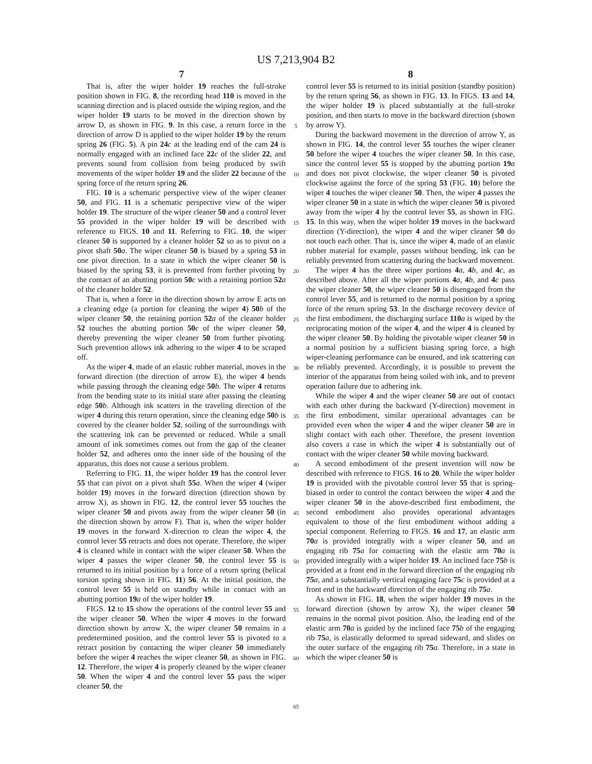US 7,213,904 B2
7
That is, after the wiper holder 19 reaches the full-stroke position shown in FIG. 8, the recording head 110 is moved in the scanning direction and is placed outside the wiping region, and the wiper holder 19 starts to be moved in the direction shown by arrow D, as shown in FIG. 9. In this case, a return force in the direction of arrow D is applied to the wiper holder 19 by the return spring 26 (FIG. 5). A pin 24 c at the leading end of the cam 24 is normally engaged with an inclined face 22 c of the slider 22, and prevents sound from collision from being produced by swift movements of the wiper holder 19 and the slider 22 because of the spring force of the return spring 26.
FIG. 10 is a schematic perspective view of the wiper cleaner 50, and FIG. 11 is a schematic perspective view of the wiper holder 19. The structure of the wiper cleaner 50 and a control lever 55 provided in the wiper holder 19 will be described with reference to FIGS. 10 and 11. Referring to FIG. 10, the wiper cleaner 50 is supported by a cleaner holder 52 so as to pivot on a pivot shaft 50 a. The wiper cleaner 50 is biased by a spring 53 in one pivot direction. In a state in which the wiper cleaner 50 is biased by the spring 53, it is prevented from further pivoting by the contact of an abutting portion 50 c with a retaining portion 52 a of the cleaner holder 52.
That is, when a force in the direction shown by arrow E acts on a cleaning edge (a portion for cleaning the wiper 4) 50 b of the wiper cleaner 50, the retaining portion 52 a of the cleaner holder 52 touches the abutting portion 50 c of the wiper cleaner 50, thereby preventing the wiper cleaner 50 from further pivoting. Such prevention allows ink adhering to the wiper 4 to be scraped off.
As the wiper 4, made of an elastic rubber material, moves in the forward direction (the direction of arrow E), the wiper 4 bends while passing through the cleaning edge 50 b. The wiper 4 returns from the bending state to its initial state after passing the cleaning edge 50 b. Although ink scatters in the traveling direction of the wiper 4 during this return operation, since the cleaning edge 50 b is covered by the cleaner holder 52, soiling of the surroundings with the scattering ink can be prevented or reduced. While a small amount of ink sometimes comes out from the gap of the cleaner holder 52, and adheres onto the inner side of the housing of the apparatus, this does not cause a serious problem.
Referring to FIG. 11, the wiper holder 19 has the control lever 55 that can pivot on a pivot shaft 55 a. When the wiper 4 (wiper holder 19) moves in the forward direction (direction shown by arrow X), as shown in FIG. 12, the control lever 55 touches the wiper cleaner 50 and pivots away from the wiper cleaner 50 (in the direction shown by arrow F). That is, when the wiper holder 19 moves in the forward X-direction to clean the wiper 4, the control lever 55 retracts and does not operate. Therefore, the wiper 4 is cleaned while in contact with the wiper cleaner 50. When the wiper 4 passes the wiper cleaner 50, the control lever 55 is returned to its initial position by a force of a return spring (helical torsion spring shown in FIG. 11) 56. At the initial position, the control lever 55 is held on standby while in contact with an abutting portion 19 a of the wiper holder 19.
FIGS. 12 to 15 show the operations of the control lever 55 and the wiper cleaner 50. When the wiper 4 moves in the forward direction shown by arrow X, the wiper cleaner 50 remains in a predetermined position, and the control lever 55 is pivoted to a retract position by contacting the wiper cleaner 50 immediately before the wiper 4 reaches the wiper cleaner 50, as shown in FIG. 12. Therefore, the wiper 4 is properly cleaned by the wiper cleaner 50. When the wiper 4 and the control lever 55 pass the wiper cleaner 50, the
5
10
15
20
25
30
35
40
45
50
55
60
65
8
control lever 55 is returned to its initial position (standby position) by the return spring 56, as shown in FIG. 13. In FIGS. 13 and 14, the wiper holder 19 is placed substantially at the full-stroke position, and then starts to move in the backward direction (shown by arrow Y).
During the backward movement in the direction of arrow Y, as shown in FIG. 14, the control lever 55 touches the wiper cleaner 50 before the wiper 4 touches the wiper cleaner 50. In this case, since the control lever 55 is stopped by the abutting portion 19 a and does not pivot clockwise, the wiper cleaner 50 is pivoted clockwise against the force of the spring 53 (FIG. 10) before the wiper 4 touches the wiper cleaner 50. Then, the wiper 4 passes the wiper cleaner 50 in a state in which the wiper cleaner 50 is pivoted away from the wiper 4 by the control lever 55, as shown in FIG. 15. In this way, when the wiper holder 19 moves in the backward direction (Y-direction), the wiper 4 and the wiper cleaner 50 do not touch each other. That is, since the wiper 4, made of an elastic rubber material for example, passes without bending, ink can be reliably prevented from scattering during the backward movement.
The wiper 4 has the three wiper portions 4 a, 4 b, and 4 c, as described above. After all the wiper portions 4 a, 4 b, and 4 c pass the wiper cleaner 50, the wiper cleaner 50 is disengaged from the control lever 55, and is returned to the normal position by a spring force of the return spring 53. In the discharge recovery device of the first embodiment, the discharging surface 110 a is wiped by the reciprocating motion of the wiper 4, and the wiper 4 is cleaned by the wiper cleaner 50. By holding the pivotable wiper cleaner 50 in a normal position by a sufficient biasing spring force, a high wiper-cleaning performance can be ensured, and ink scattering can be reliably prevented. Accordingly, it is possible to prevent the interior of the apparatus from being soiled with ink, and to prevent operation failure due to adhering ink.
While the wiper 4 and the wiper cleaner 50 are out of contact with each other during the backward (Y-direction) movement in the first embodiment, similar operational advantages can be provided even when the wiper 4 and the wiper cleaner 50 are in slight contact with each other. Therefore, the present invention also covers a case in which the wiper 4 is substantially out of contact with the wiper cleaner 50 while moving backward.
A second embodiment of the present invention will now be described with reference to FIGS. 16 to 20. While the wiper holder 19 is provided with the pivotable control lever 55 that is spring-biased in order to control the contact between the wiper 4 and the wiper cleaner 50 in the above-described first embodiment, the second embodiment also provides operational advantages equivalent to those of the first embodiment without adding a special component. Referring to FIGS. 16 and 17, an elastic arm 70 a is provided integrally with a wiper cleaner 50, and an engaging rib 75 a for contacting with the elastic arm 70 a is provided integrally with a wiper holder 19. An inclined face 75 b is provided at a front end in the forward direction of the engaging rib 75 a, and a substantially vertical engaging face 75 c is provided at a front end in the backward direction of the engaging rib 75 a.
As shown in FIG. 18, when the wiper holder 19 moves in the forward direction (shown by arrow X), the wiper cleaner 50 remains in the normal pivot position. Also, the leading end of the elastic arm 70 a is guided by the inclined face 75 b of the engaging rib 75 a, is elastically deformed to spread sideward, and slides on the outer surface of the engaging rib 75 a. Therefore, in a state in which the wiper cleaner 50 is